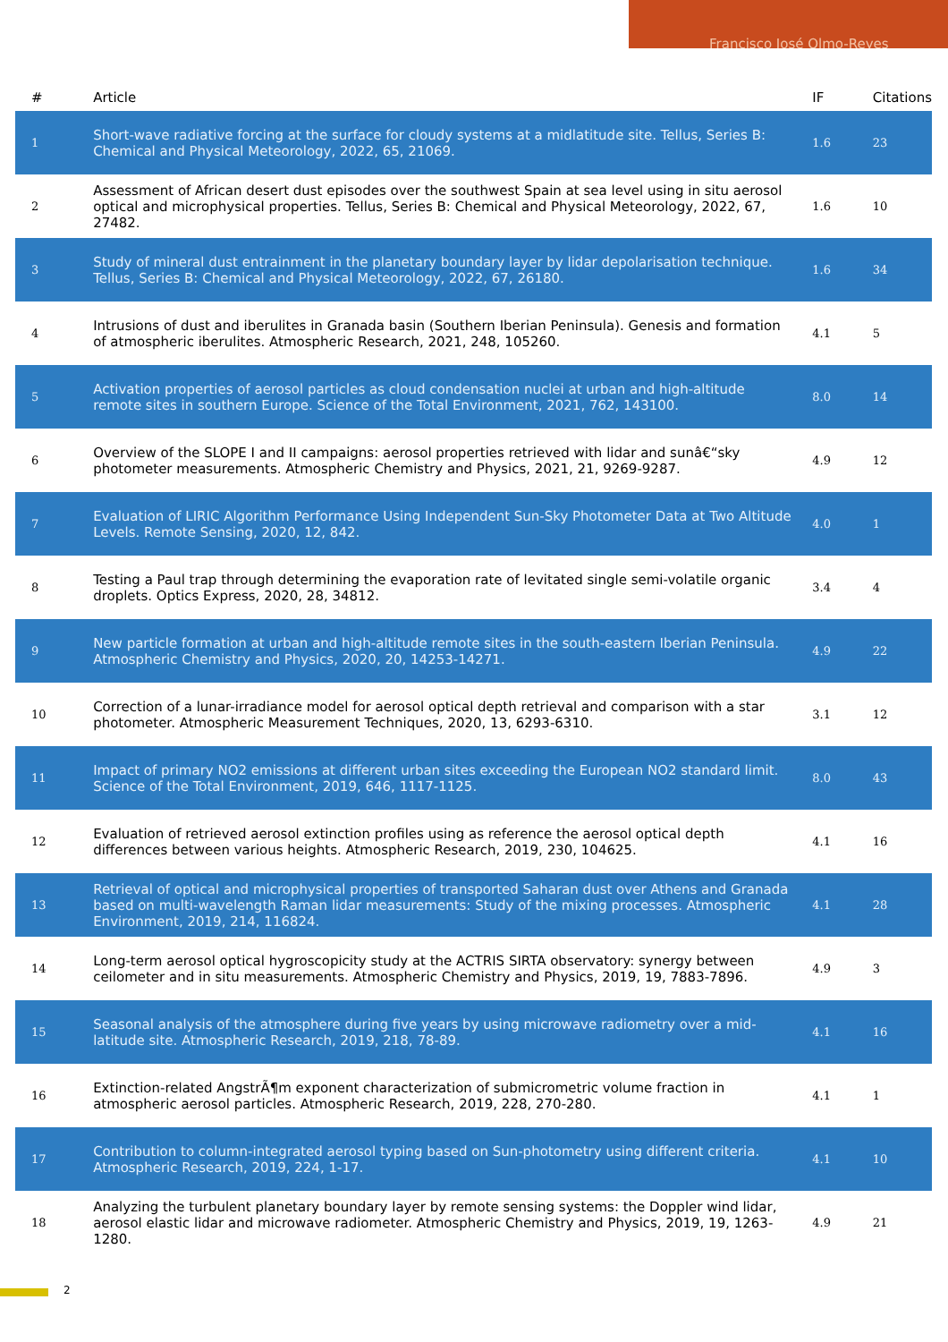Francisco José Olmo-Reyes
| # | Article | IF | Citations |
| --- | --- | --- | --- |
| 1 | Short-wave radiative forcing at the surface for cloudy systems at a midlatitude site. Tellus, Series B: Chemical and Physical Meteorology, 2022, 65, 21069. | 1.6 | 23 |
| 2 | Assessment of African desert dust episodes over the southwest Spain at sea level using in situ aerosol optical and microphysical properties. Tellus, Series B: Chemical and Physical Meteorology, 2022, 67, 27482. | 1.6 | 10 |
| 3 | Study of mineral dust entrainment in the planetary boundary layer by lidar depolarisation technique. Tellus, Series B: Chemical and Physical Meteorology, 2022, 67, 26180. | 1.6 | 34 |
| 4 | Intrusions of dust and iberulites in Granada basin (Southern Iberian Peninsula). Genesis and formation of atmospheric iberulites. Atmospheric Research, 2021, 248, 105260. | 4.1 | 5 |
| 5 | Activation properties of aerosol particles as cloud condensation nuclei at urban and high-altitude remote sites in southern Europe. Science of the Total Environment, 2021, 762, 143100. | 8.0 | 14 |
| 6 | Overview of the SLOPE I and II campaigns: aerosol properties retrieved with lidar and sunâ€“sky photometer measurements. Atmospheric Chemistry and Physics, 2021, 21, 9269-9287. | 4.9 | 12 |
| 7 | Evaluation of LIRIC Algorithm Performance Using Independent Sun-Sky Photometer Data at Two Altitude Levels. Remote Sensing, 2020, 12, 842. | 4.0 | 1 |
| 8 | Testing a Paul trap through determining the evaporation rate of levitated single semi-volatile organic droplets. Optics Express, 2020, 28, 34812. | 3.4 | 4 |
| 9 | New particle formation at urban and high-altitude remote sites in the south-eastern Iberian Peninsula. Atmospheric Chemistry and Physics, 2020, 20, 14253-14271. | 4.9 | 22 |
| 10 | Correction of a lunar-irradiance model for aerosol optical depth retrieval and comparison with a star photometer. Atmospheric Measurement Techniques, 2020, 13, 6293-6310. | 3.1 | 12 |
| 11 | Impact of primary NO2 emissions at different urban sites exceeding the European NO2 standard limit. Science of the Total Environment, 2019, 646, 1117-1125. | 8.0 | 43 |
| 12 | Evaluation of retrieved aerosol extinction profiles using as reference the aerosol optical depth differences between various heights. Atmospheric Research, 2019, 230, 104625. | 4.1 | 16 |
| 13 | Retrieval of optical and microphysical properties of transported Saharan dust over Athens and Granada based on multi-wavelength Raman lidar measurements: Study of the mixing processes. Atmospheric Environment, 2019, 214, 116824. | 4.1 | 28 |
| 14 | Long-term aerosol optical hygroscopicity study at the ACTRIS SIRTA observatory: synergy between ceilometer and in situ measurements. Atmospheric Chemistry and Physics, 2019, 19, 7883-7896. | 4.9 | 3 |
| 15 | Seasonal analysis of the atmosphere during five years by using microwave radiometry over a mid-latitude site. Atmospheric Research, 2019, 218, 78-89. | 4.1 | 16 |
| 16 | Extinction-related AngstrÃ¶m exponent characterization of submicrometric volume fraction in atmospheric aerosol particles. Atmospheric Research, 2019, 228, 270-280. | 4.1 | 1 |
| 17 | Contribution to column-integrated aerosol typing based on Sun-photometry using different criteria. Atmospheric Research, 2019, 224, 1-17. | 4.1 | 10 |
| 18 | Analyzing the turbulent planetary boundary layer by remote sensing systems: the Doppler wind lidar, aerosol elastic lidar and microwave radiometer. Atmospheric Chemistry and Physics, 2019, 19, 1263-1280. | 4.9 | 21 |
2